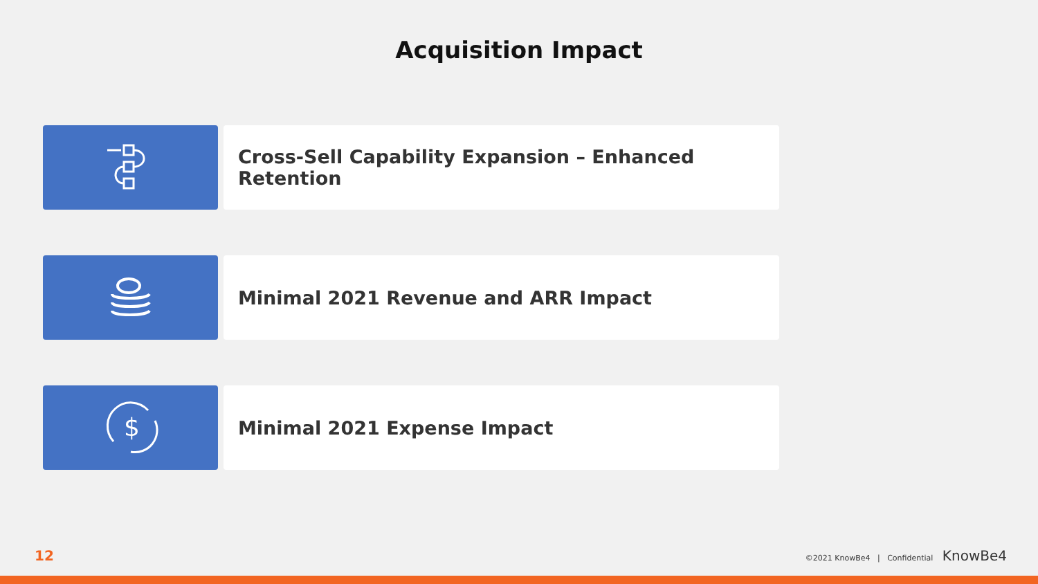Acquisition Impact
Cross-Sell Capability Expansion – Enhanced Retention
Minimal 2021 Revenue and ARR Impact
$
Minimal 2021 Expense Impact
12 ©2021 KnowBe4 | Confidential KnowBe4